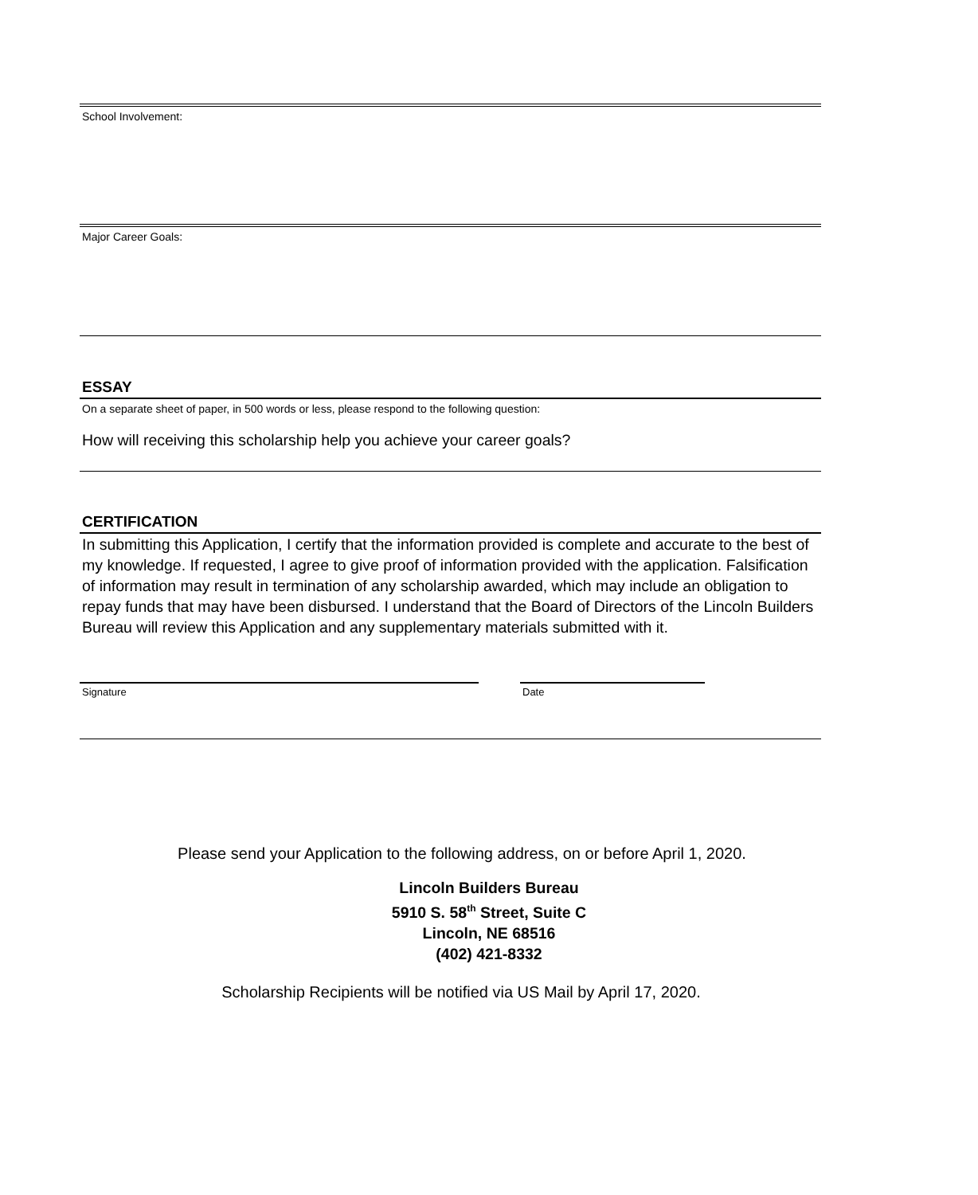School Involvement:
Major Career Goals:
ESSAY
On a separate sheet of paper, in 500 words or less, please respond to the following question:
How will receiving this scholarship help you achieve your career goals?
CERTIFICATION
In submitting this Application, I certify that the information provided is complete and accurate to the best of my knowledge. If requested, I agree to give proof of information provided with the application. Falsification of information may result in termination of any scholarship awarded, which may include an obligation to repay funds that may have been disbursed. I understand that the Board of Directors of the Lincoln Builders Bureau will review this Application and any supplementary materials submitted with it.
Signature Date
Please send your Application to the following address, on or before April 1, 2020.
Lincoln Builders Bureau
5910 S. 58<sup>th</sup> Street, Suite C
Lincoln, NE 68516
(402) 421-8332
Scholarship Recipients will be notified via US Mail by April 17, 2020.